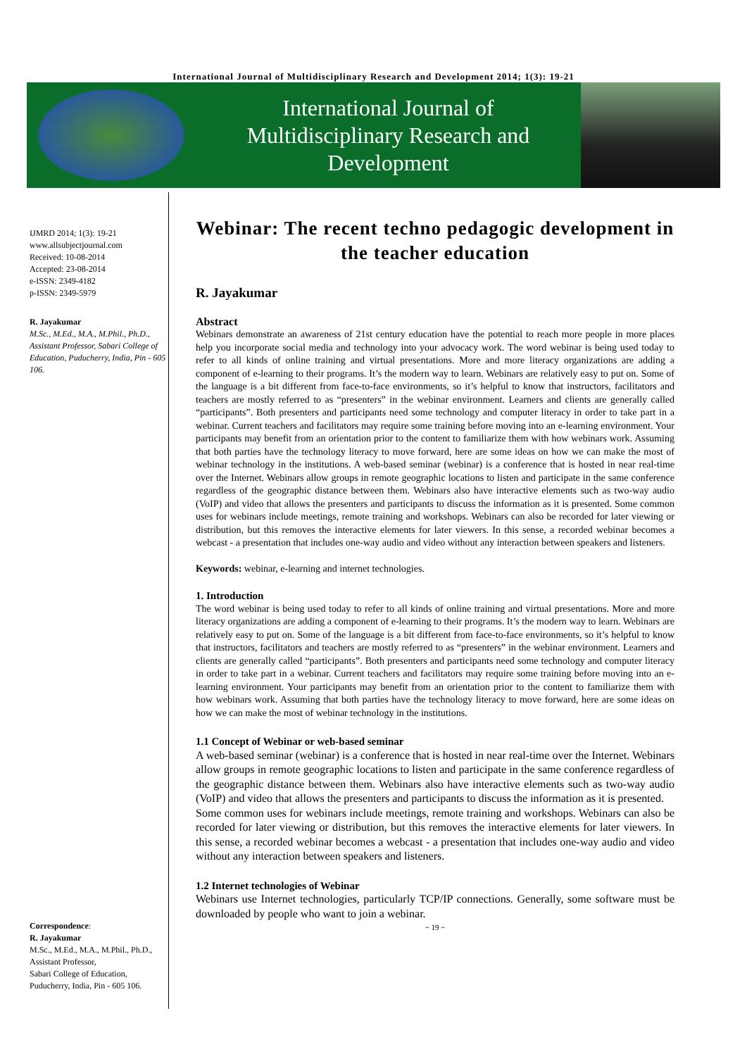International Journal of Multidisciplinary Research and Development 2014; 1(3): 19-21
International Journal of
Multidisciplinary Research and
Development
IJMRD 2014; 1(3): 19-21
www.allsubjectjournal.com
Received: 10-08-2014
Accepted: 23-08-2014
e-ISSN: 2349-4182
p-ISSN: 2349-5979
R. Jayakumar
M.Sc., M.Ed., M.A., M.Phil., Ph.D., Assistant Professor, Sabari College of Education, Puducherry, India, Pin - 605 106.
Correspondence:
R. Jayakumar
M.Sc., M.Ed., M.A., M.Phil., Ph.D., Assistant Professor,
Sabari College of Education,
Puducherry, India, Pin - 605 106.
Webinar: The recent techno pedagogic development in the teacher education
R. Jayakumar
Abstract
Webinars demonstrate an awareness of 21st century education have the potential to reach more people in more places help you incorporate social media and technology into your advocacy work. The word webinar is being used today to refer to all kinds of online training and virtual presentations. More and more literacy organizations are adding a component of e-learning to their programs. It’s the modern way to learn. Webinars are relatively easy to put on. Some of the language is a bit different from face-to-face environments, so it’s helpful to know that instructors, facilitators and teachers are mostly referred to as “presenters” in the webinar environment. Learners and clients are generally called “participants”. Both presenters and participants need some technology and computer literacy in order to take part in a webinar. Current teachers and facilitators may require some training before moving into an e-learning environment. Your participants may benefit from an orientation prior to the content to familiarize them with how webinars work. Assuming that both parties have the technology literacy to move forward, here are some ideas on how we can make the most of webinar technology in the institutions. A web-based seminar (webinar) is a conference that is hosted in near real-time over the Internet. Webinars allow groups in remote geographic locations to listen and participate in the same conference regardless of the geographic distance between them. Webinars also have interactive elements such as two-way audio (VoIP) and video that allows the presenters and participants to discuss the information as it is presented. Some common uses for webinars include meetings, remote training and workshops. Webinars can also be recorded for later viewing or distribution, but this removes the interactive elements for later viewers. In this sense, a recorded webinar becomes a webcast - a presentation that includes one-way audio and video without any interaction between speakers and listeners.
Keywords: webinar, e-learning and internet technologies.
1. Introduction
The word webinar is being used today to refer to all kinds of online training and virtual presentations. More and more literacy organizations are adding a component of e-learning to their programs. It’s the modern way to learn. Webinars are relatively easy to put on. Some of the language is a bit different from face-to-face environments, so it’s helpful to know that instructors, facilitators and teachers are mostly referred to as “presenters” in the webinar environment. Learners and clients are generally called “participants”. Both presenters and participants need some technology and computer literacy in order to take part in a webinar. Current teachers and facilitators may require some training before moving into an e-learning environment. Your participants may benefit from an orientation prior to the content to familiarize them with how webinars work. Assuming that both parties have the technology literacy to move forward, here are some ideas on how we can make the most of webinar technology in the institutions.
1.1 Concept of Webinar or web-based seminar
A web-based seminar (webinar) is a conference that is hosted in near real-time over the Internet. Webinars allow groups in remote geographic locations to listen and participate in the same conference regardless of the geographic distance between them. Webinars also have interactive elements such as two-way audio (VoIP) and video that allows the presenters and participants to discuss the information as it is presented.
Some common uses for webinars include meetings, remote training and workshops. Webinars can also be recorded for later viewing or distribution, but this removes the interactive elements for later viewers. In this sense, a recorded webinar becomes a webcast - a presentation that includes one-way audio and video without any interaction between speakers and listeners.
1.2 Internet technologies of Webinar
Webinars use Internet technologies, particularly TCP/IP connections. Generally, some software must be downloaded by people who want to join a webinar.
~ 19 ~